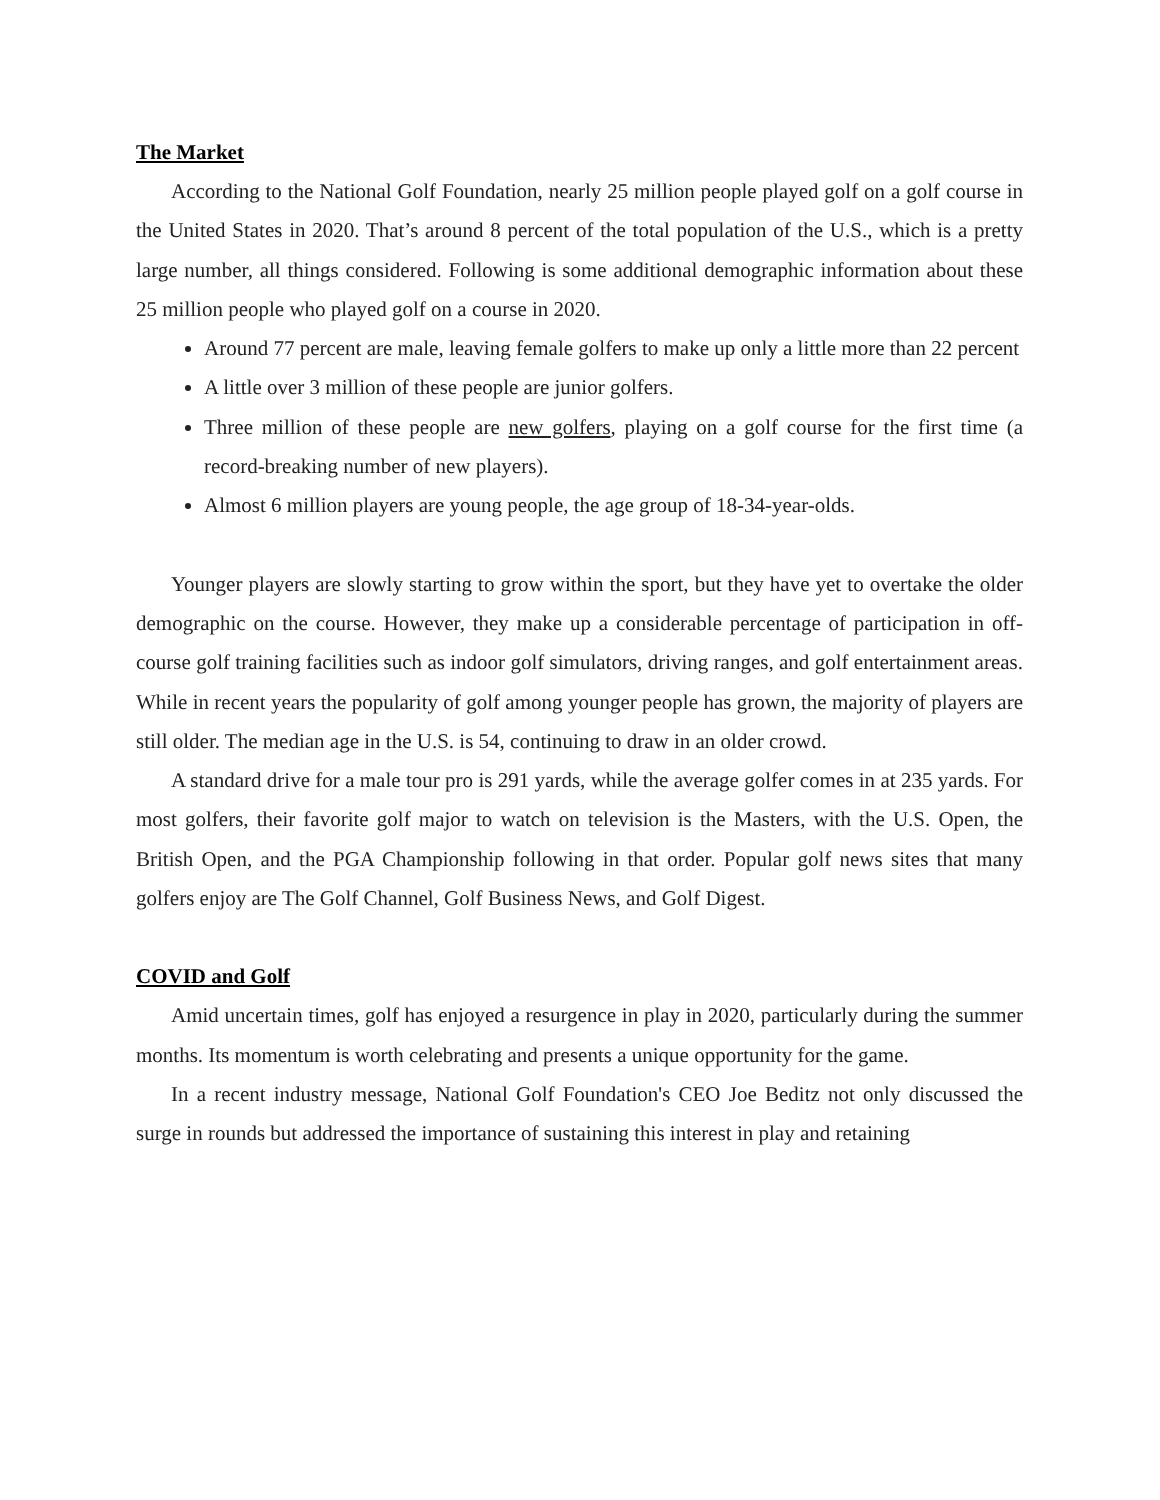The Market
According to the National Golf Foundation, nearly 25 million people played golf on a golf course in the United States in 2020. That’s around 8 percent of the total population of the U.S., which is a pretty large number, all things considered. Following is some additional demographic information about these 25 million people who played golf on a course in 2020.
Around 77 percent are male, leaving female golfers to make up only a little more than 22 percent
A little over 3 million of these people are junior golfers.
Three million of these people are new golfers, playing on a golf course for the first time (a record-breaking number of new players).
Almost 6 million players are young people, the age group of 18-34-year-olds.
Younger players are slowly starting to grow within the sport, but they have yet to overtake the older demographic on the course. However, they make up a considerable percentage of participation in off-course golf training facilities such as indoor golf simulators, driving ranges, and golf entertainment areas. While in recent years the popularity of golf among younger people has grown, the majority of players are still older. The median age in the U.S. is 54, continuing to draw in an older crowd.
A standard drive for a male tour pro is 291 yards, while the average golfer comes in at 235 yards. For most golfers, their favorite golf major to watch on television is the Masters, with the U.S. Open, the British Open, and the PGA Championship following in that order. Popular golf news sites that many golfers enjoy are The Golf Channel, Golf Business News, and Golf Digest.
COVID and Golf
Amid uncertain times, golf has enjoyed a resurgence in play in 2020, particularly during the summer months. Its momentum is worth celebrating and presents a unique opportunity for the game.
In a recent industry message, National Golf Foundation's CEO Joe Beditz not only discussed the surge in rounds but addressed the importance of sustaining this interest in play and retaining